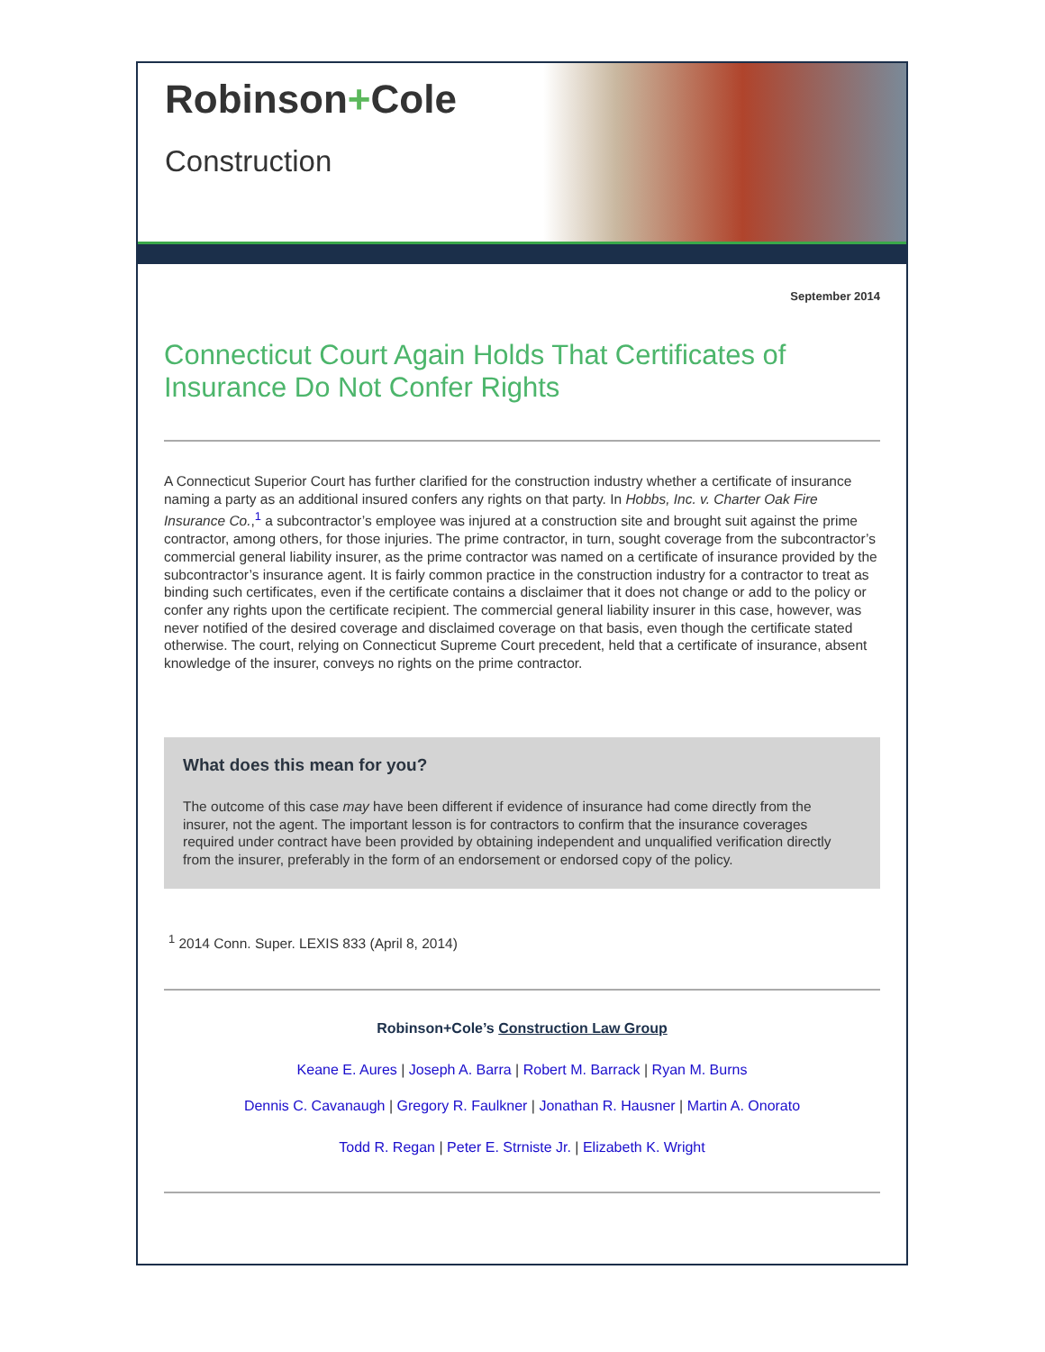Robinson+Cole
Construction
September 2014
Connecticut Court Again Holds That Certificates of Insurance Do Not Confer Rights
A Connecticut Superior Court has further clarified for the construction industry whether a certificate of insurance naming a party as an additional insured confers any rights on that party. In Hobbs, Inc. v. Charter Oak Fire Insurance Co.,<sup>1</sup> a subcontractor’s employee was injured at a construction site and brought suit against the prime contractor, among others, for those injuries. The prime contractor, in turn, sought coverage from the subcontractor’s commercial general liability insurer, as the prime contractor was named on a certificate of insurance provided by the subcontractor’s insurance agent. It is fairly common practice in the construction industry for a contractor to treat as binding such certificates, even if the certificate contains a disclaimer that it does not change or add to the policy or confer any rights upon the certificate recipient. The commercial general liability insurer in this case, however, was never notified of the desired coverage and disclaimed coverage on that basis, even though the certificate stated otherwise. The court, relying on Connecticut Supreme Court precedent, held that a certificate of insurance, absent knowledge of the insurer, conveys no rights on the prime contractor.
What does this mean for you?
The outcome of this case may have been different if evidence of insurance had come directly from the insurer, not the agent. The important lesson is for contractors to confirm that the insurance coverages required under contract have been provided by obtaining independent and unqualified verification directly from the insurer, preferably in the form of an endorsement or endorsed copy of the policy.
<sup>1</sup> 2014 Conn. Super. LEXIS 833 (April 8, 2014)
Robinson+Cole’s Construction Law Group
Keane E. Aures | Joseph A. Barra | Robert M. Barrack | Ryan M. Burns
Dennis C. Cavanaugh | Gregory R. Faulkner | Jonathan R. Hausner | Martin A. Onorato
Todd R. Regan | Peter E. Strniste Jr. | Elizabeth K. Wright